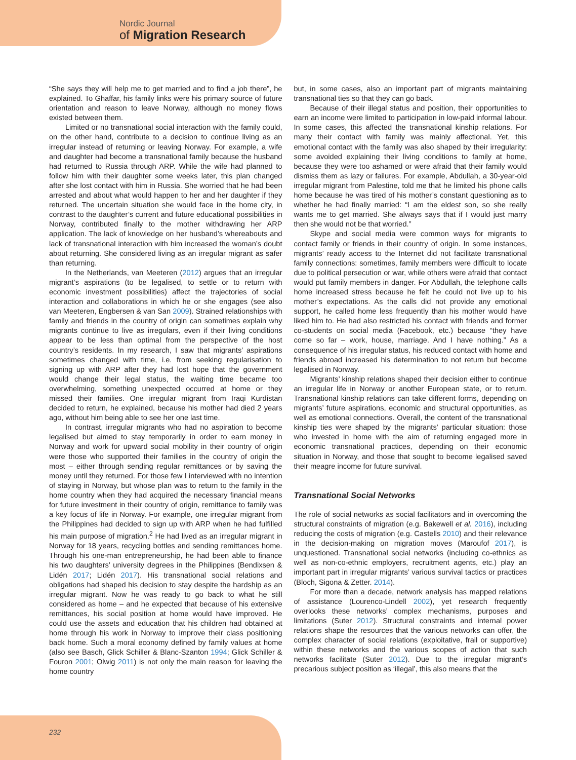Nordic Journal
of Migration Research
“She says they will help me to get married and to find a job there”, he explained. To Ghaffar, his family links were his primary source of future orientation and reason to leave Norway, although no money flows existed between them.
Limited or no transnational social interaction with the family could, on the other hand, contribute to a decision to continue living as an irregular instead of returning or leaving Norway. For example, a wife and daughter had become a transnational family because the husband had returned to Russia through ARP. While the wife had planned to follow him with their daughter some weeks later, this plan changed after she lost contact with him in Russia. She worried that he had been arrested and about what would happen to her and her daughter if they returned. The uncertain situation she would face in the home city, in contrast to the daughter’s current and future educational possibilities in Norway, contributed finally to the mother withdrawing her ARP application. The lack of knowledge on her husband’s whereabouts and lack of transnational interaction with him increased the woman’s doubt about returning. She considered living as an irregular migrant as safer than returning.
In the Netherlands, van Meeteren (2012) argues that an irregular migrant’s aspirations (to be legalised, to settle or to return with economic investment possibilities) affect the trajectories of social interaction and collaborations in which he or she engages (see also van Meeteren, Engbersen & van San 2009). Strained relationships with family and friends in the country of origin can sometimes explain why migrants continue to live as irregulars, even if their living conditions appear to be less than optimal from the perspective of the host country’s residents. In my research, I saw that migrants’ aspirations sometimes changed with time, i.e. from seeking regularisation to signing up with ARP after they had lost hope that the government would change their legal status, the waiting time became too overwhelming, something unexpected occurred at home or they missed their families. One irregular migrant from Iraqi Kurdistan decided to return, he explained, because his mother had died 2 years ago, without him being able to see her one last time.
In contrast, irregular migrants who had no aspiration to become legalised but aimed to stay temporarily in order to earn money in Norway and work for upward social mobility in their country of origin were those who supported their families in the country of origin the most – either through sending regular remittances or by saving the money until they returned. For those few I interviewed with no intention of staying in Norway, but whose plan was to return to the family in the home country when they had acquired the necessary financial means for future investment in their country of origin, remittance to family was a key focus of life in Norway. For example, one irregular migrant from the Philippines had decided to sign up with ARP when he had fulfilled his main purpose of migration.<sup>2</sup> He had lived as an irregular migrant in Norway for 18 years, recycling bottles and sending remittances home. Through his one-man entrepreneurship, he had been able to finance his two daughters’ university degrees in the Philippines (Bendixsen & Lidén 2017; Lidén 2017). His transnational social relations and obligations had shaped his decision to stay despite the hardship as an irregular migrant. Now he was ready to go back to what he still considered as home – and he expected that because of his extensive remittances, his social position at home would have improved. He could use the assets and education that his children had obtained at home through his work in Norway to improve their class positioning back home. Such a moral economy defined by family values at home (also see Basch, Glick Schiller & Blanc-Szanton 1994; Glick Schiller & Fouron 2001; Olwig 2011) is not only the main reason for leaving the home country
but, in some cases, also an important part of migrants maintaining transnational ties so that they can go back.
Because of their illegal status and position, their opportunities to earn an income were limited to participation in low-paid informal labour. In some cases, this affected the transnational kinship relations. For many their contact with family was mainly affectional. Yet, this emotional contact with the family was also shaped by their irregularity: some avoided explaining their living conditions to family at home, because they were too ashamed or were afraid that their family would dismiss them as lazy or failures. For example, Abdullah, a 30-year-old irregular migrant from Palestine, told me that he limited his phone calls home because he was tired of his mother’s constant questioning as to whether he had finally married: “I am the eldest son, so she really wants me to get married. She always says that if I would just marry then she would not be that worried.”
Skype and social media were common ways for migrants to contact family or friends in their country of origin. In some instances, migrants’ ready access to the Internet did not facilitate transnational family connections: sometimes, family members were difficult to locate due to political persecution or war, while others were afraid that contact would put family members in danger. For Abdullah, the telephone calls home increased stress because he felt he could not live up to his mother’s expectations. As the calls did not provide any emotional support, he called home less frequently than his mother would have liked him to. He had also restricted his contact with friends and former co-students on social media (Facebook, etc.) because “they have come so far – work, house, marriage. And I have nothing.” As a consequence of his irregular status, his reduced contact with home and friends abroad increased his determination to not return but become legalised in Norway.
Migrants’ kinship relations shaped their decision either to continue an irregular life in Norway or another European state, or to return. Transnational kinship relations can take different forms, depending on migrants’ future aspirations, economic and structural opportunities, as well as emotional connections. Overall, the content of the transnational kinship ties were shaped by the migrants’ particular situation: those who invested in home with the aim of returning engaged more in economic transnational practices, depending on their economic situation in Norway, and those that sought to become legalised saved their meagre income for future survival.
Transnational Social Networks
The role of social networks as social facilitators and in overcoming the structural constraints of migration (e.g. Bakewell et al. 2016), including reducing the costs of migration (e.g. Castells 2010) and their relevance in the decision-making on migration moves (Maroufof 2017), is unquestioned. Transnational social networks (including co-ethnics as well as non-co-ethnic employers, recruitment agents, etc.) play an important part in irregular migrants’ various survival tactics or practices (Bloch, Sigona & Zetter. 2014).
For more than a decade, network analysis has mapped relations of assistance (Lourenco-Lindell 2002), yet research frequently overlooks these networks’ complex mechanisms, purposes and limitations (Suter 2012). Structural constraints and internal power relations shape the resources that the various networks can offer, the complex character of social relations (exploitative, frail or supportive) within these networks and the various scopes of action that such networks facilitate (Suter 2012). Due to the irregular migrant’s precarious subject position as ‘illegal’, this also means that the
232